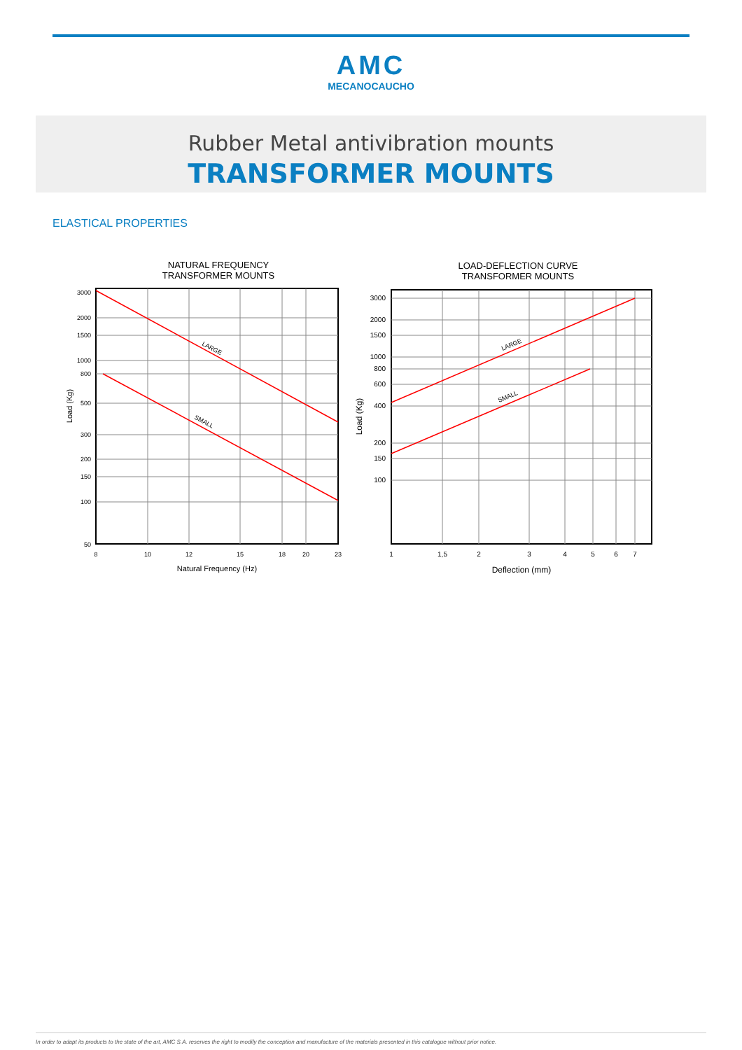AMC
MECANOCAUCHO
Rubber Metal antivibration mounts
TRANSFORMER MOUNTS
ELASTICAL PROPERTIES
NATURAL FREQUENCY
TRANSFORMER MOUNTS
LARGE
SMALL
3000
2000
1500
1000
800
500
300
200
150
100
50
8
10
12
15
18
20
23
Natural Frequency (Hz)
Load (Kg)
LOAD-DEFLECTION CURVE
TRANSFORMER MOUNTS
LARGE
SMALL
3000
2000
1500
1000
800
600
400
200
150
100
1
1,5
2
3
4
5
6
7
Deflection (mm)
Load (Kg)
In order to adapt its products to the state of the art, AMC S.A. reserves the right to modify the conception and manufacture of the materials presented in this catalogue without prior notice.